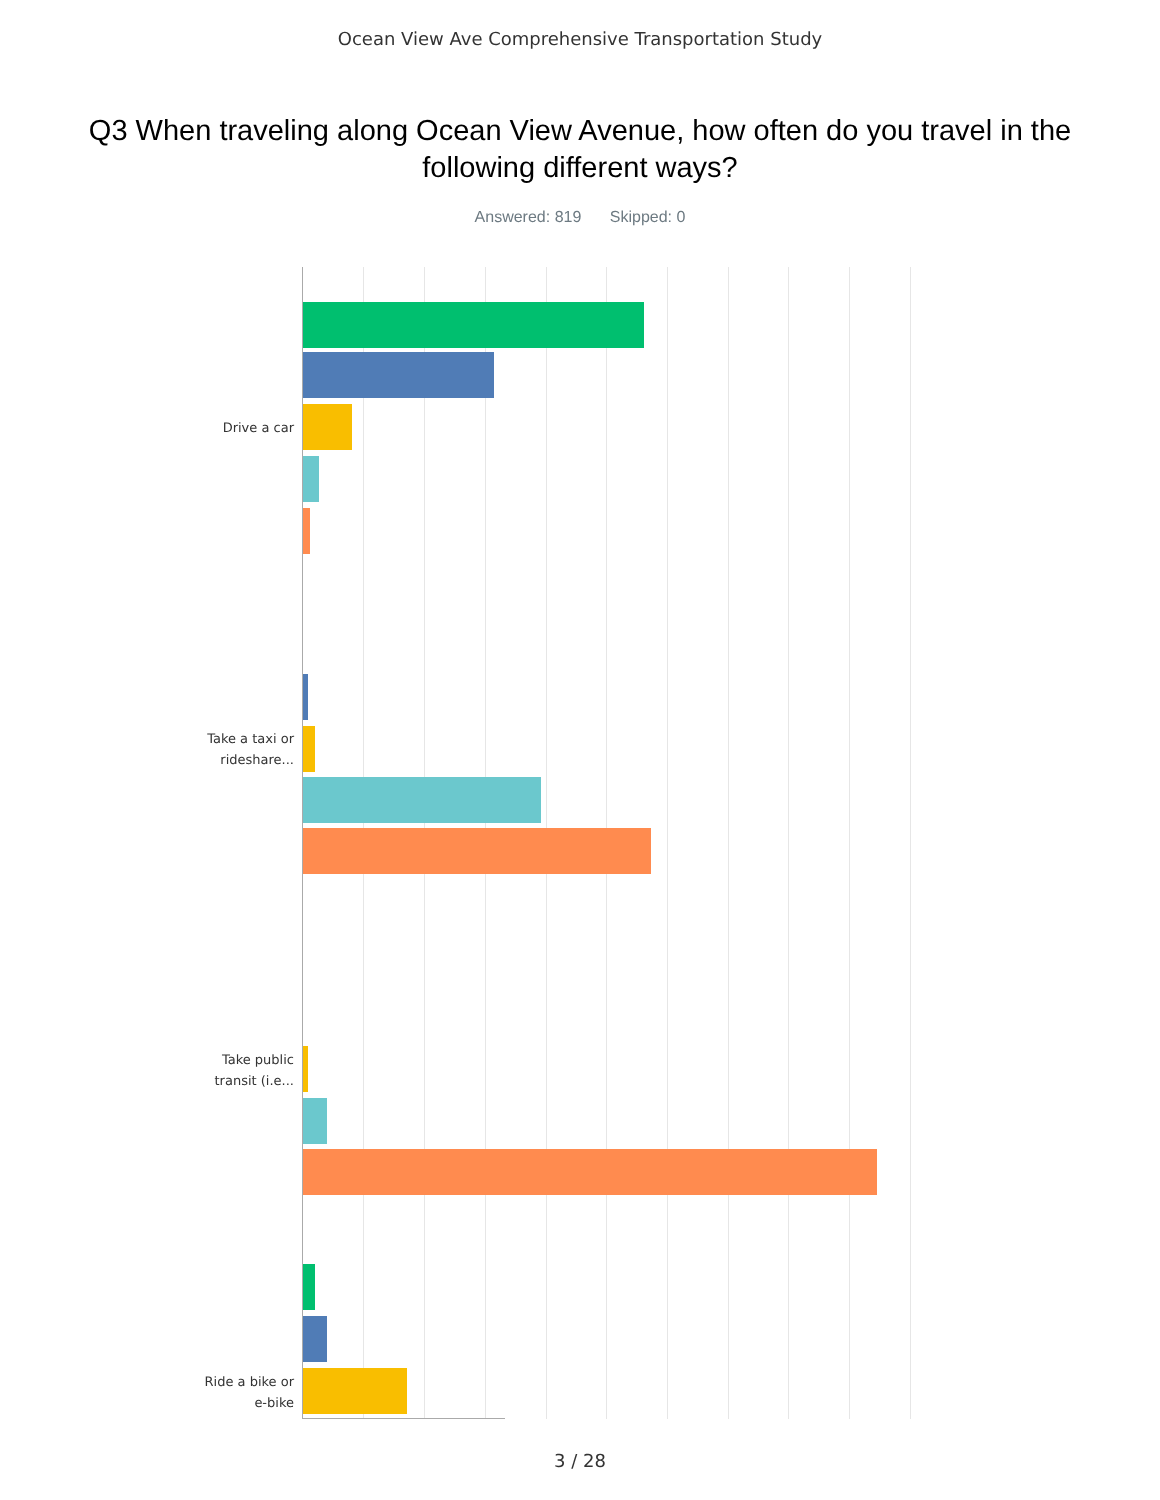Ocean View Ave Comprehensive Transportation Study
Q3 When traveling along Ocean View Avenue, how often do you travel in the following different ways?
Answered: 819 Skipped: 0
Drive a car
Take a taxi or
rideshare...
Take public
transit (i.e...
Ride a bike or
e-bike
3 / 28